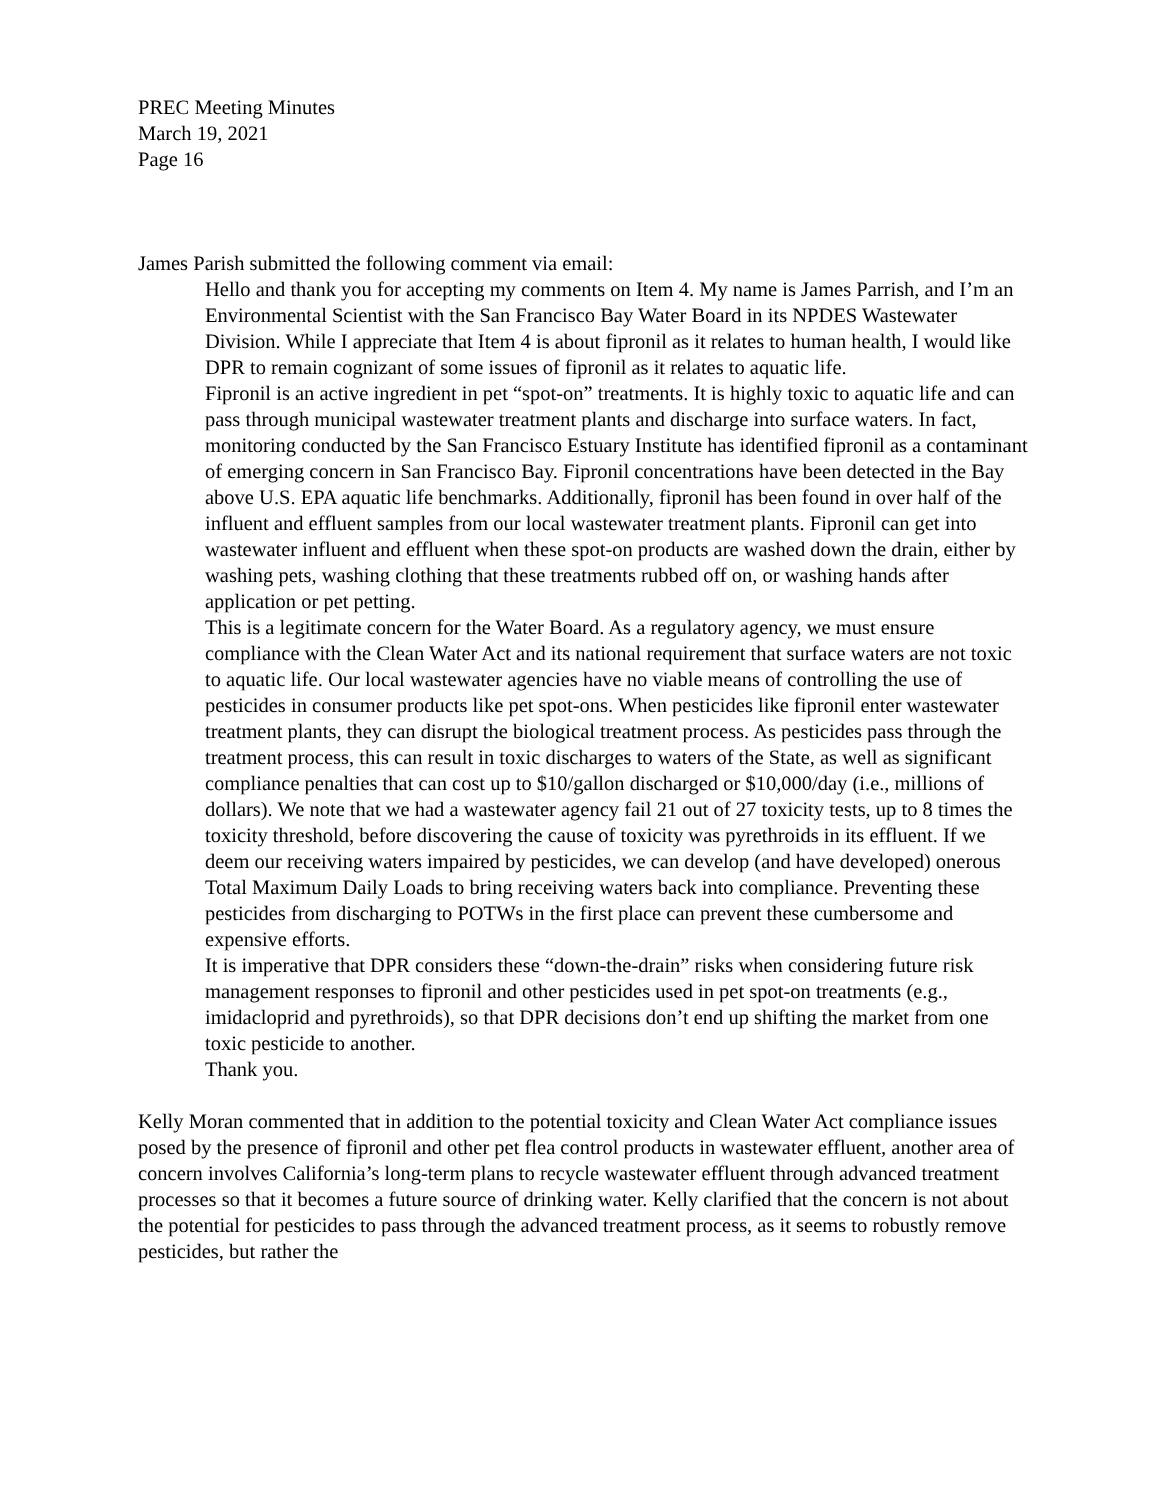PREC Meeting Minutes
March 19, 2021
Page 16
James Parish submitted the following comment via email:
Hello and thank you for accepting my comments on Item 4. My name is James Parrish, and I’m an Environmental Scientist with the San Francisco Bay Water Board in its NPDES Wastewater Division. While I appreciate that Item 4 is about fipronil as it relates to human health, I would like DPR to remain cognizant of some issues of fipronil as it relates to aquatic life.
Fipronil is an active ingredient in pet “spot-on” treatments. It is highly toxic to aquatic life and can pass through municipal wastewater treatment plants and discharge into surface waters. In fact, monitoring conducted by the San Francisco Estuary Institute has identified fipronil as a contaminant of emerging concern in San Francisco Bay. Fipronil concentrations have been detected in the Bay above U.S. EPA aquatic life benchmarks. Additionally, fipronil has been found in over half of the influent and effluent samples from our local wastewater treatment plants. Fipronil can get into wastewater influent and effluent when these spot-on products are washed down the drain, either by washing pets, washing clothing that these treatments rubbed off on, or washing hands after application or pet petting.
This is a legitimate concern for the Water Board. As a regulatory agency, we must ensure compliance with the Clean Water Act and its national requirement that surface waters are not toxic to aquatic life. Our local wastewater agencies have no viable means of controlling the use of pesticides in consumer products like pet spot-ons. When pesticides like fipronil enter wastewater treatment plants, they can disrupt the biological treatment process. As pesticides pass through the treatment process, this can result in toxic discharges to waters of the State, as well as significant compliance penalties that can cost up to $10/gallon discharged or $10,000/day (i.e., millions of dollars). We note that we had a wastewater agency fail 21 out of 27 toxicity tests, up to 8 times the toxicity threshold, before discovering the cause of toxicity was pyrethroids in its effluent. If we deem our receiving waters impaired by pesticides, we can develop (and have developed) onerous Total Maximum Daily Loads to bring receiving waters back into compliance. Preventing these pesticides from discharging to POTWs in the first place can prevent these cumbersome and expensive efforts.
It is imperative that DPR considers these “down-the-drain” risks when considering future risk management responses to fipronil and other pesticides used in pet spot-on treatments (e.g., imidacloprid and pyrethroids), so that DPR decisions don’t end up shifting the market from one toxic pesticide to another.
Thank you.
Kelly Moran commented that in addition to the potential toxicity and Clean Water Act compliance issues posed by the presence of fipronil and other pet flea control products in wastewater effluent, another area of concern involves California’s long-term plans to recycle wastewater effluent through advanced treatment processes so that it becomes a future source of drinking water. Kelly clarified that the concern is not about the potential for pesticides to pass through the advanced treatment process, as it seems to robustly remove pesticides, but rather the